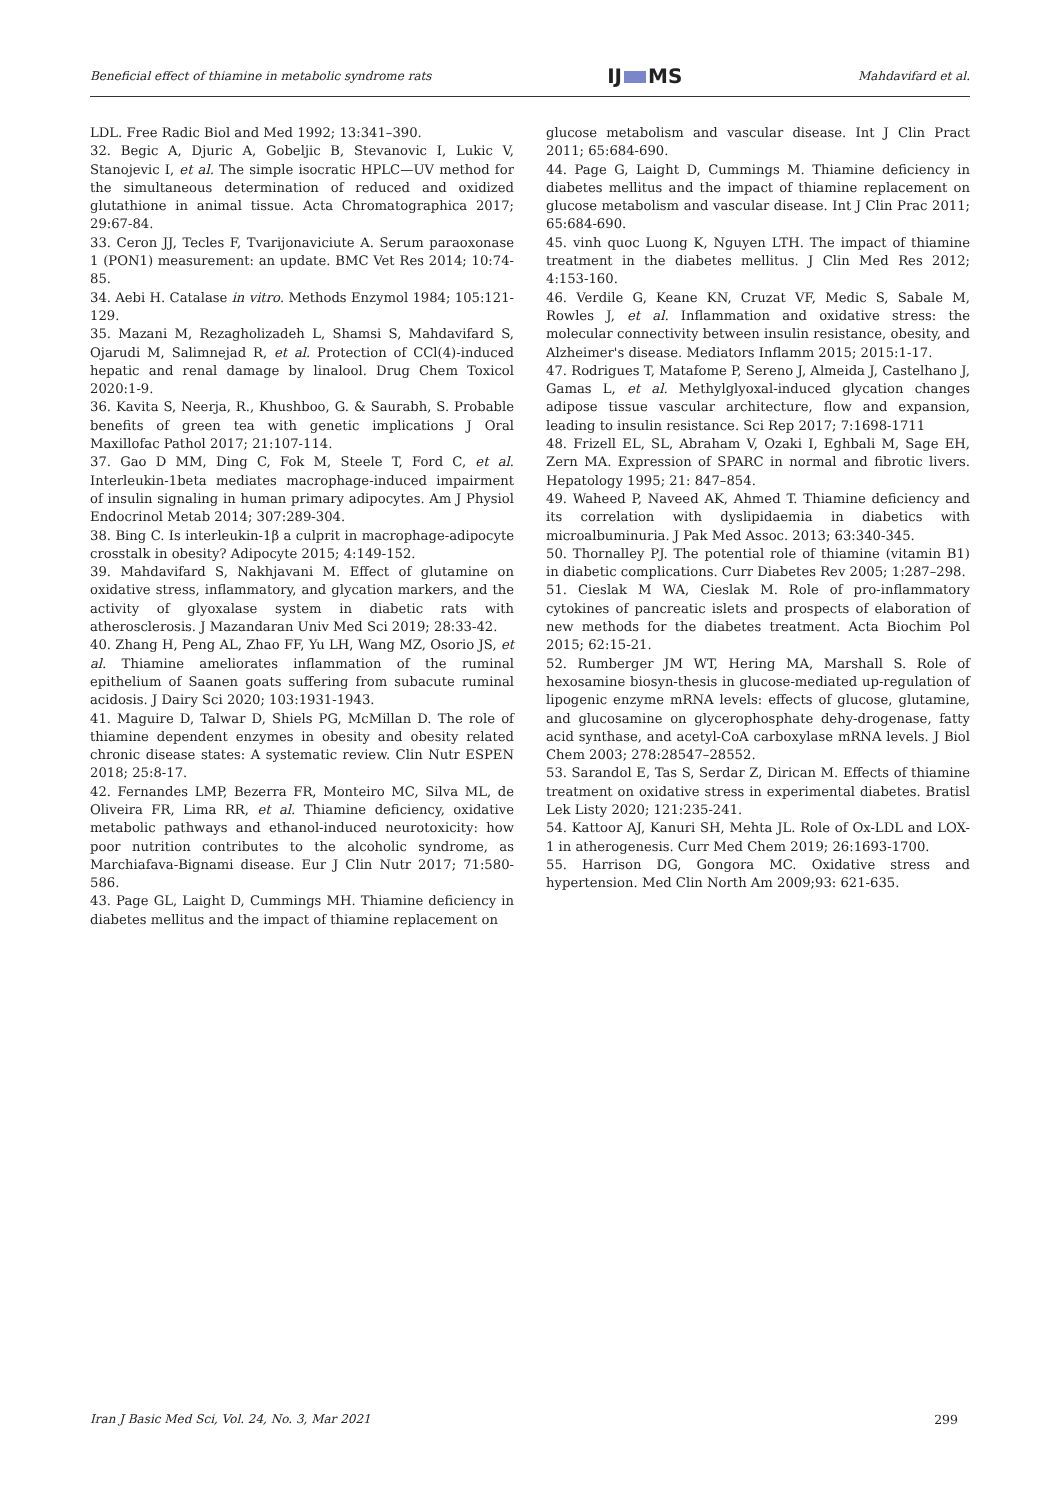Beneficial effect of thiamine in metabolic syndrome rats
IJ MS
Mahdavifard et al.
LDL. Free Radic Biol and Med 1992; 13:341–390.
32. Begic A, Djuric A, Gobeljic B, Stevanovic I, Lukic V, Stanojevic I, et al. The simple isocratic HPLC—UV method for the simultaneous determination of reduced and oxidized glutathione in animal tissue. Acta Chromatographica 2017; 29:67-84.
33. Ceron JJ, Tecles F, Tvarijonaviciute A. Serum paraoxonase 1 (PON1) measurement: an update. BMC Vet Res 2014; 10:74-85.
34. Aebi H. Catalase in vitro. Methods Enzymol 1984; 105:121-129.
35. Mazani M, Rezagholizadeh L, Shamsi S, Mahdavifard S, Ojarudi M, Salimnejad R, et al. Protection of CCl(4)-induced hepatic and renal damage by linalool. Drug Chem Toxicol 2020:1-9.
36. Kavita S, Neerja, R., Khushboo, G. & Saurabh, S. Probable benefits of green tea with genetic implications J Oral Maxillofac Pathol 2017; 21:107-114.
37. Gao D MM, Ding C, Fok M, Steele T, Ford C, et al. Interleukin-1beta mediates macrophage-induced impairment of insulin signaling in human primary adipocytes. Am J Physiol Endocrinol Metab 2014; 307:289-304.
38. Bing C. Is interleukin-1β a culprit in macrophage-adipocyte crosstalk in obesity? Adipocyte 2015; 4:149-152.
39. Mahdavifard S, Nakhjavani M. Effect of glutamine on oxidative stress, inflammatory, and glycation markers, and the activity of glyoxalase system in diabetic rats with atherosclerosis. J Mazandaran Univ Med Sci 2019; 28:33-42.
40. Zhang H, Peng AL, Zhao FF, Yu LH, Wang MZ, Osorio JS, et al. Thiamine ameliorates inflammation of the ruminal epithelium of Saanen goats suffering from subacute ruminal acidosis. J Dairy Sci 2020; 103:1931-1943.
41. Maguire D, Talwar D, Shiels PG, McMillan D. The role of thiamine dependent enzymes in obesity and obesity related chronic disease states: A systematic review. Clin Nutr ESPEN 2018; 25:8-17.
42. Fernandes LMP, Bezerra FR, Monteiro MC, Silva ML, de Oliveira FR, Lima RR, et al. Thiamine deficiency, oxidative metabolic pathways and ethanol-induced neurotoxicity: how poor nutrition contributes to the alcoholic syndrome, as Marchiafava-Bignami disease. Eur J Clin Nutr 2017; 71:580-586.
43. Page GL, Laight D, Cummings MH. Thiamine deficiency in diabetes mellitus and the impact of thiamine replacement on
glucose metabolism and vascular disease. Int J Clin Pract 2011; 65:684-690.
44. Page G, Laight D, Cummings M. Thiamine deficiency in diabetes mellitus and the impact of thiamine replacement on glucose metabolism and vascular disease. Int J Clin Prac 2011; 65:684-690.
45. vinh quoc Luong K, Nguyen LTH. The impact of thiamine treatment in the diabetes mellitus. J Clin Med Res 2012; 4:153-160.
46. Verdile G, Keane KN, Cruzat VF, Medic S, Sabale M, Rowles J, et al. Inflammation and oxidative stress: the molecular connectivity between insulin resistance, obesity, and Alzheimer's disease. Mediators Inflamm 2015; 2015:1-17.
47. Rodrigues T, Matafome P, Sereno J, Almeida J, Castelhano J, Gamas L, et al. Methylglyoxal-induced glycation changes adipose tissue vascular architecture, flow and expansion, leading to insulin resistance. Sci Rep 2017; 7:1698-1711
48. Frizell EL, SL, Abraham V, Ozaki I, Eghbali M, Sage EH, Zern MA. Expression of SPARC in normal and fibrotic livers. Hepatology 1995; 21: 847–854.
49. Waheed P, Naveed AK, Ahmed T. Thiamine deficiency and its correlation with dyslipidaemia in diabetics with microalbuminuria. J Pak Med Assoc. 2013; 63:340-345.
50. Thornalley PJ. The potential role of thiamine (vitamin B1) in diabetic complications. Curr Diabetes Rev 2005; 1:287–298.
51. Cieslak M WA, Cieslak M. Role of pro-inflammatory cytokines of pancreatic islets and prospects of elaboration of new methods for the diabetes treatment. Acta Biochim Pol 2015; 62:15-21.
52. Rumberger JM WT, Hering MA, Marshall S. Role of hexosamine biosyn-thesis in glucose-mediated up-regulation of lipogenic enzyme mRNA levels: effects of glucose, glutamine, and glucosamine on glycerophosphate dehy-drogenase, fatty acid synthase, and acetyl-CoA carboxylase mRNA levels. J Biol Chem 2003; 278:28547–28552.
53. Sarandol E, Tas S, Serdar Z, Dirican M. Effects of thiamine treatment on oxidative stress in experimental diabetes. Bratisl Lek Listy 2020; 121:235-241.
54. Kattoor AJ, Kanuri SH, Mehta JL. Role of Ox-LDL and LOX-1 in atherogenesis. Curr Med Chem 2019; 26:1693-1700.
55. Harrison DG, Gongora MC. Oxidative stress and hypertension. Med Clin North Am 2009;93: 621-635.
Iran J Basic Med Sci, Vol. 24, No. 3, Mar 2021 299